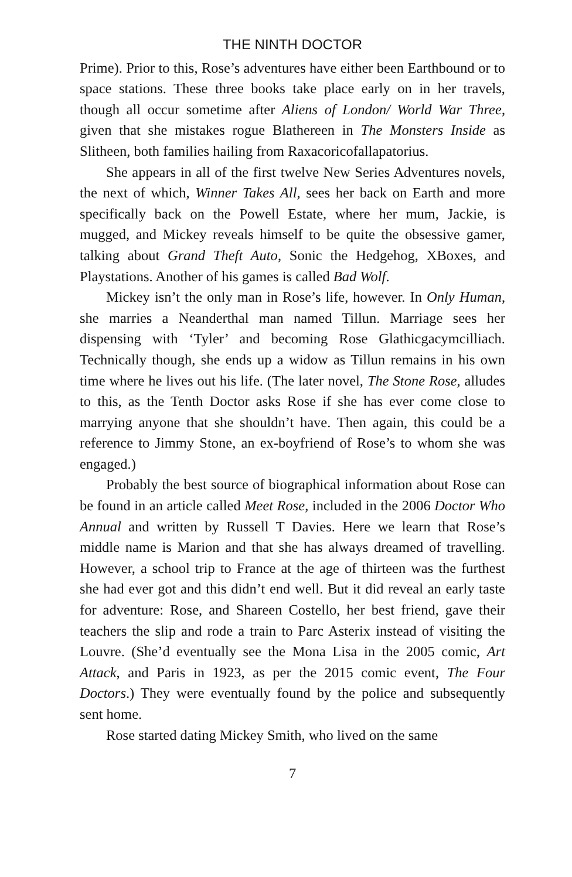THE NINTH DOCTOR
Prime). Prior to this, Rose’s adventures have either been Earthbound or to space stations. These three books take place early on in her travels, though all occur sometime after Aliens of London/ World War Three, given that she mistakes rogue Blathereen in The Monsters Inside as Slitheen, both families hailing from Raxacoricofallapatorius.
She appears in all of the first twelve New Series Adventures novels, the next of which, Winner Takes All, sees her back on Earth and more specifically back on the Powell Estate, where her mum, Jackie, is mugged, and Mickey reveals himself to be quite the obsessive gamer, talking about Grand Theft Auto, Sonic the Hedgehog, XBoxes, and Playstations. Another of his games is called Bad Wolf.
Mickey isn’t the only man in Rose’s life, however. In Only Human, she marries a Neanderthal man named Tillun. Marriage sees her dispensing with ‘Tyler’ and becoming Rose Glathicgacymcilliach. Technically though, she ends up a widow as Tillun remains in his own time where he lives out his life. (The later novel, The Stone Rose, alludes to this, as the Tenth Doctor asks Rose if she has ever come close to marrying anyone that she shouldn’t have. Then again, this could be a reference to Jimmy Stone, an ex-boyfriend of Rose’s to whom she was engaged.)
Probably the best source of biographical information about Rose can be found in an article called Meet Rose, included in the 2006 Doctor Who Annual and written by Russell T Davies. Here we learn that Rose’s middle name is Marion and that she has always dreamed of travelling. However, a school trip to France at the age of thirteen was the furthest she had ever got and this didn’t end well. But it did reveal an early taste for adventure: Rose, and Shareen Costello, her best friend, gave their teachers the slip and rode a train to Parc Asterix instead of visiting the Louvre. (She’d eventually see the Mona Lisa in the 2005 comic, Art Attack, and Paris in 1923, as per the 2015 comic event, The Four Doctors.) They were eventually found by the police and subsequently sent home.
Rose started dating Mickey Smith, who lived on the same
7